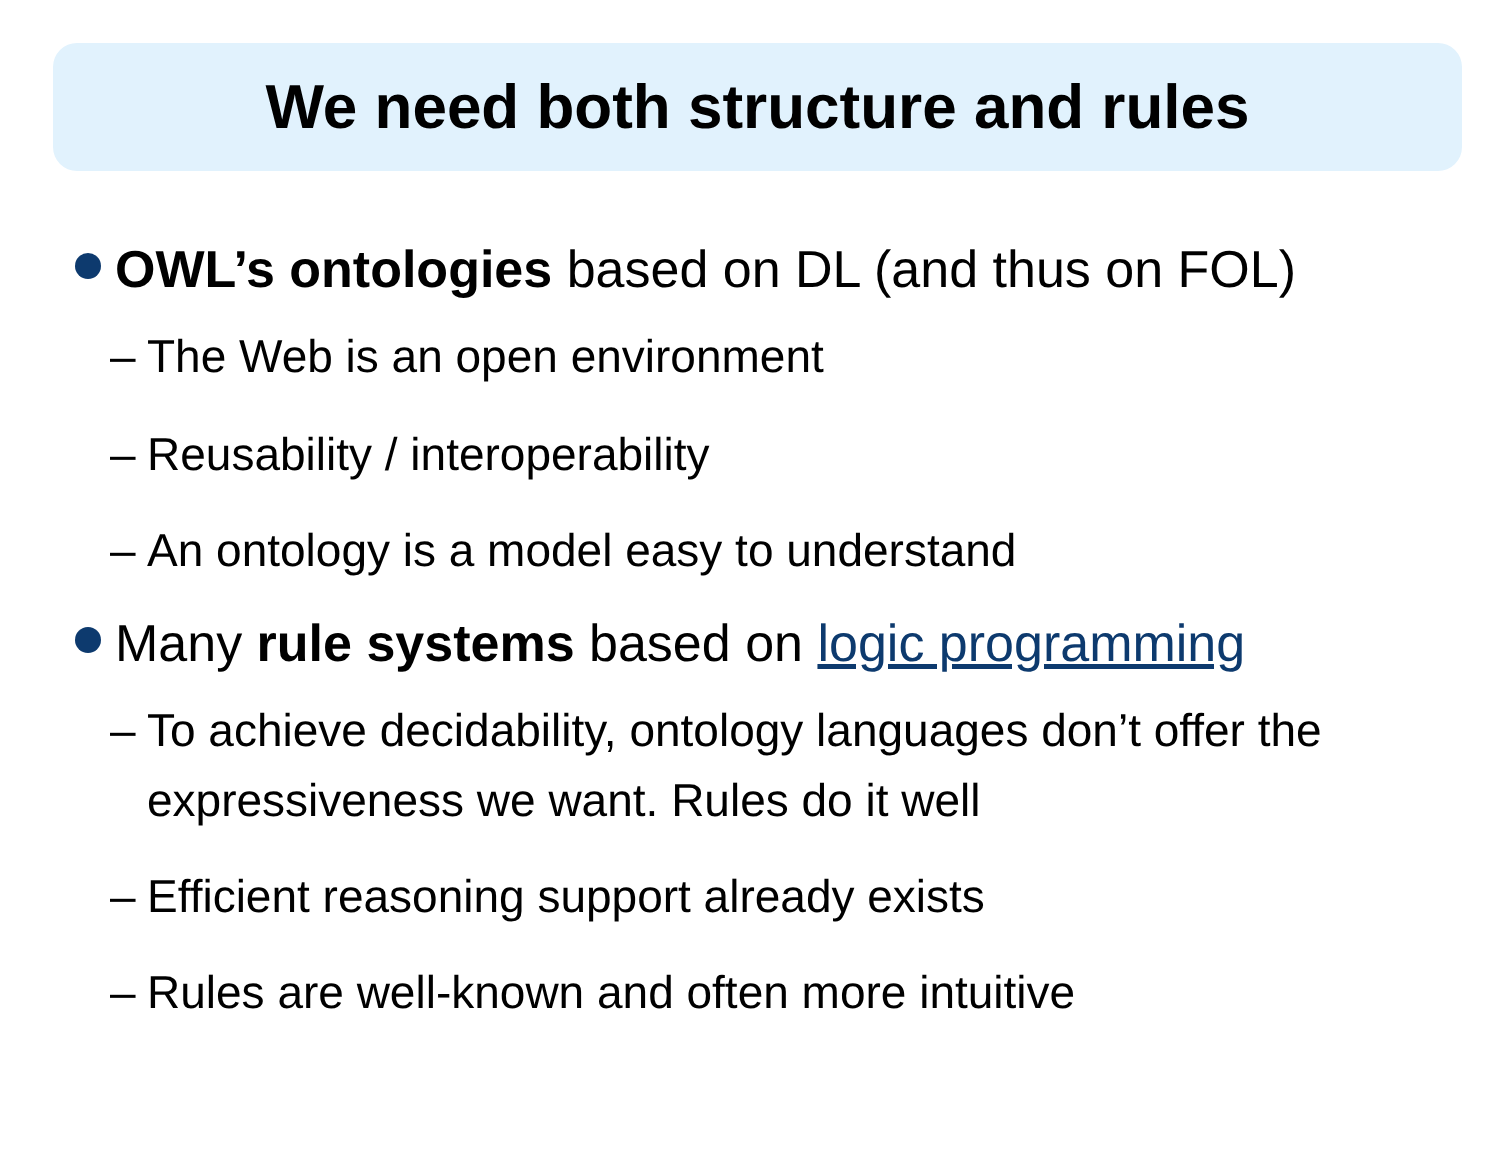We need both structure and rules
OWL’s ontologies based on DL (and thus on FOL)
– The Web is an open environment
– Reusability / interoperability
– An ontology is a model easy to understand
Many rule systems based on logic programming
– To achieve decidability, ontology languages don’t offer the expressiveness we want. Rules do it well
– Efficient reasoning support already exists
– Rules are well-known and often more intuitive